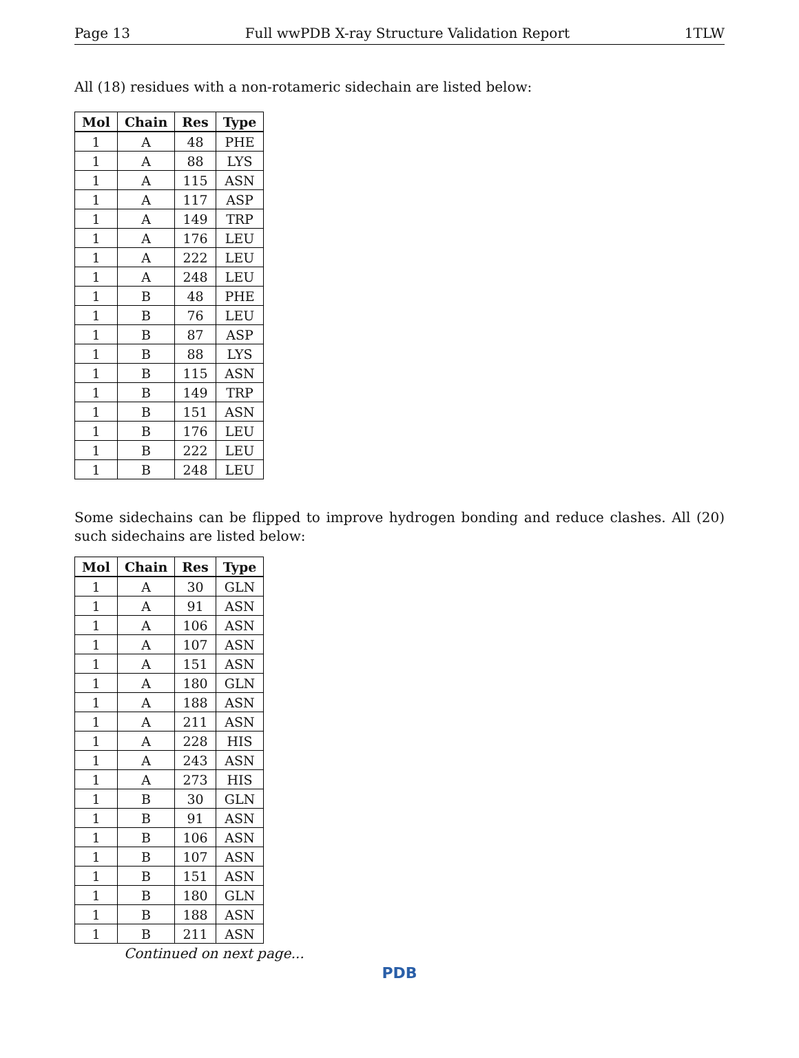Page 13 Full wwPDB X-ray Structure Validation Report 1TLW
All (18) residues with a non-rotameric sidechain are listed below:
| Mol | Chain | Res | Type |
| --- | --- | --- | --- |
| 1 | A | 48 | PHE |
| 1 | A | 88 | LYS |
| 1 | A | 115 | ASN |
| 1 | A | 117 | ASP |
| 1 | A | 149 | TRP |
| 1 | A | 176 | LEU |
| 1 | A | 222 | LEU |
| 1 | A | 248 | LEU |
| 1 | B | 48 | PHE |
| 1 | B | 76 | LEU |
| 1 | B | 87 | ASP |
| 1 | B | 88 | LYS |
| 1 | B | 115 | ASN |
| 1 | B | 149 | TRP |
| 1 | B | 151 | ASN |
| 1 | B | 176 | LEU |
| 1 | B | 222 | LEU |
| 1 | B | 248 | LEU |
Some sidechains can be flipped to improve hydrogen bonding and reduce clashes. All (20) such sidechains are listed below:
| Mol | Chain | Res | Type |
| --- | --- | --- | --- |
| 1 | A | 30 | GLN |
| 1 | A | 91 | ASN |
| 1 | A | 106 | ASN |
| 1 | A | 107 | ASN |
| 1 | A | 151 | ASN |
| 1 | A | 180 | GLN |
| 1 | A | 188 | ASN |
| 1 | A | 211 | ASN |
| 1 | A | 228 | HIS |
| 1 | A | 243 | ASN |
| 1 | A | 273 | HIS |
| 1 | B | 30 | GLN |
| 1 | B | 91 | ASN |
| 1 | B | 106 | ASN |
| 1 | B | 107 | ASN |
| 1 | B | 151 | ASN |
| 1 | B | 180 | GLN |
| 1 | B | 188 | ASN |
| 1 | B | 211 | ASN |
Continued on next page...
PDB